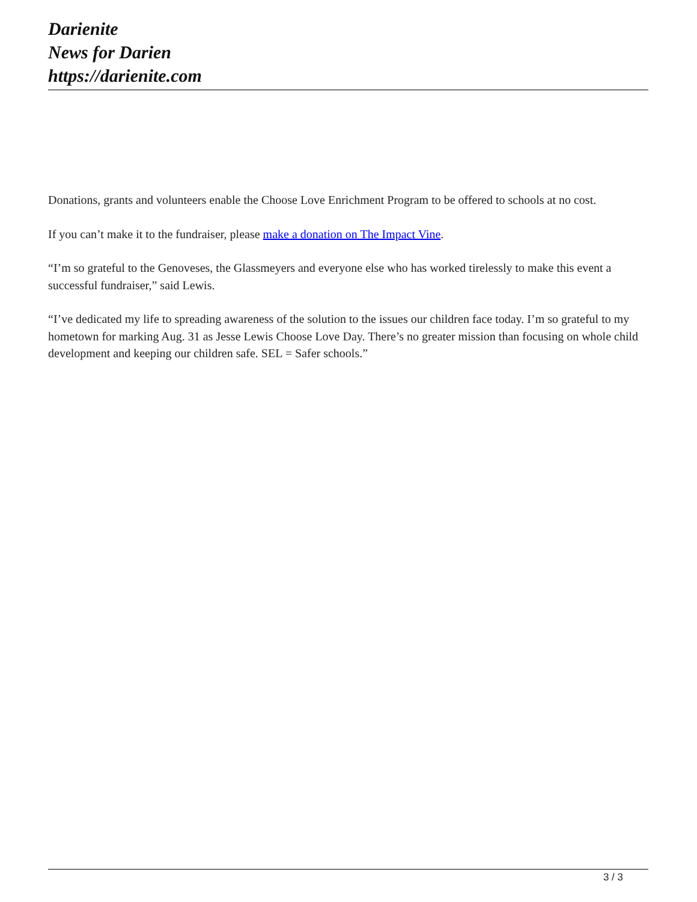Darienite
News for Darien
https://darienite.com
Donations, grants and volunteers enable the Choose Love Enrichment Program to be offered to schools at no cost.
If you can’t make it to the fundraiser, please make a donation on The Impact Vine.
“I’m so grateful to the Genoveses, the Glassmeyers and everyone else who has worked tirelessly to make this event a successful fundraiser,” said Lewis.
“I’ve dedicated my life to spreading awareness of the solution to the issues our children face today. I’m so grateful to my hometown for marking Aug. 31 as Jesse Lewis Choose Love Day. There’s no greater mission than focusing on whole child development and keeping our children safe. SEL = Safer schools.”
3 / 3